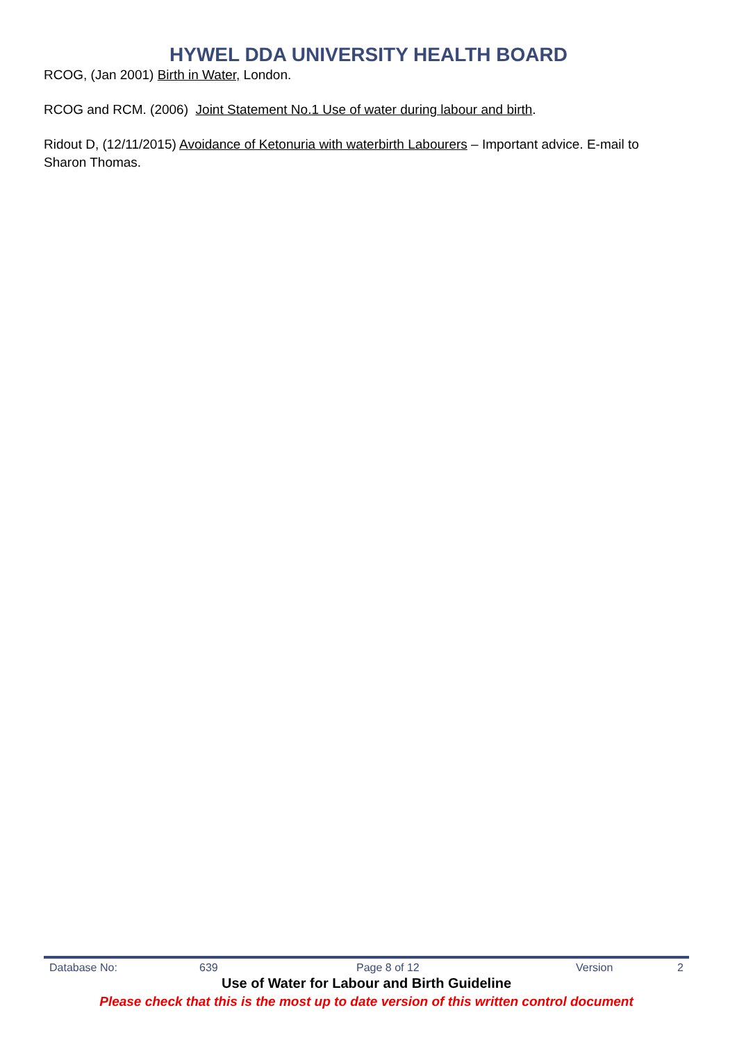HYWEL DDA UNIVERSITY HEALTH BOARD
RCOG, (Jan 2001) Birth in Water, London.
RCOG and RCM. (2006) Joint Statement No.1 Use of water during labour and birth.
Ridout D, (12/11/2015) Avoidance of Ketonuria with waterbirth Labourers – Important advice. E-mail to Sharon Thomas.
| Database No: | 639 | Page 8 of 12 | Version | 2 |
Use of Water for Labour and Birth Guideline
Please check that this is the most up to date version of this written control document